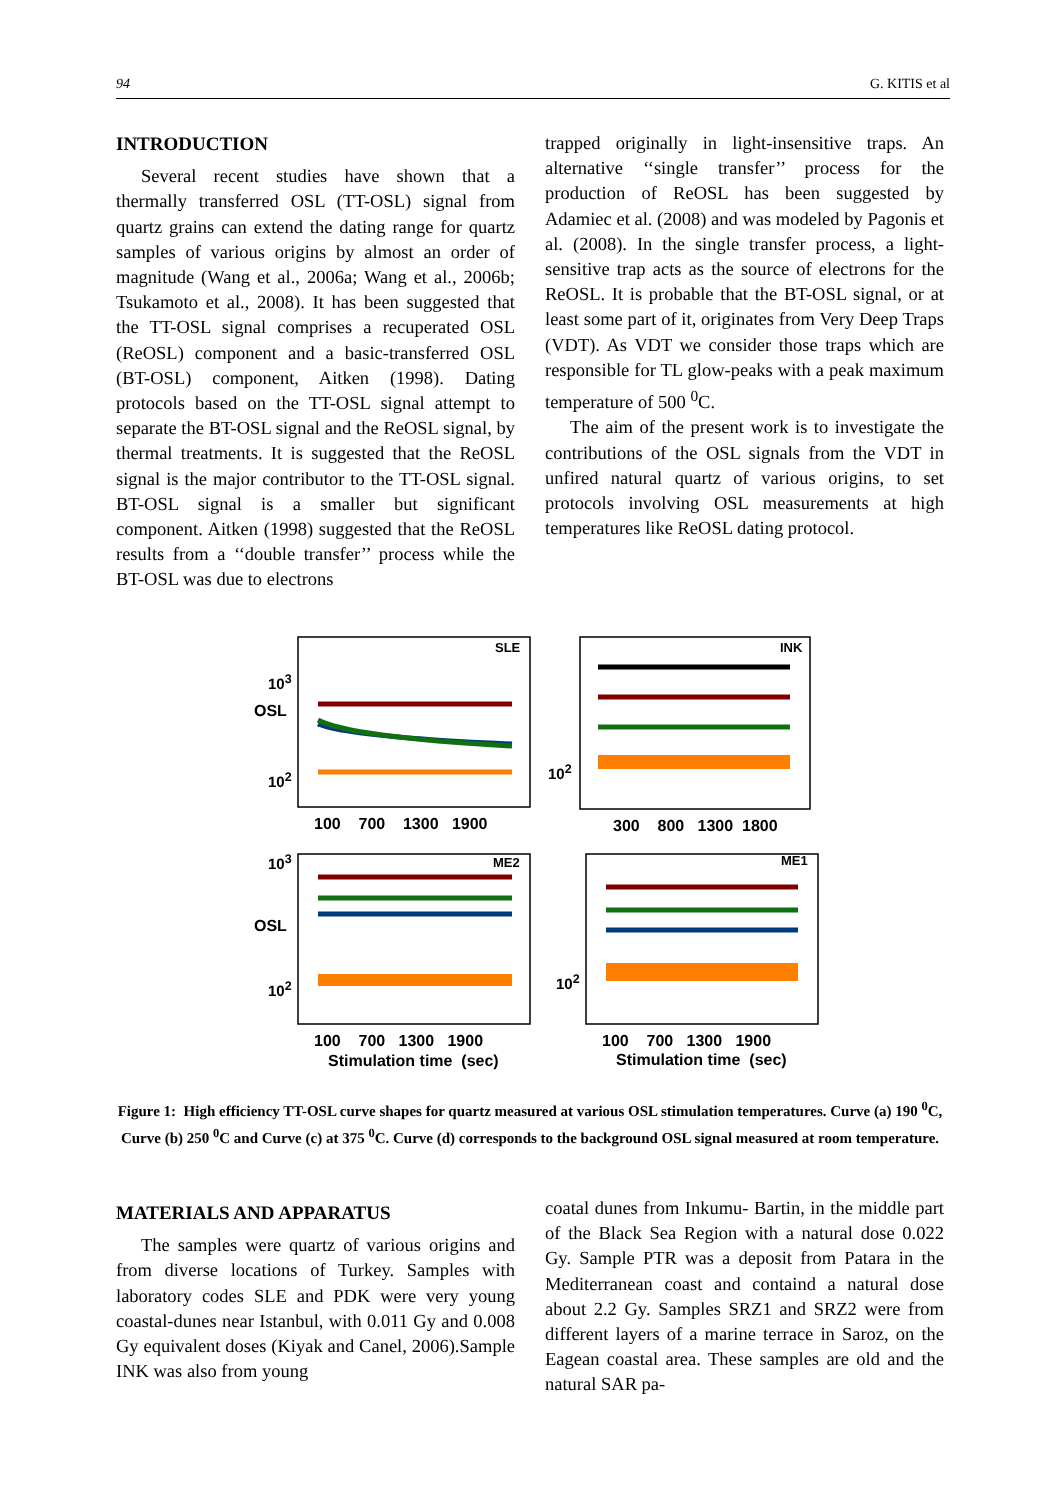94 G. KITIS et al
INTRODUCTION
Several recent studies have shown that a thermally transferred OSL (TT-OSL) signal from quartz grains can extend the dating range for quartz samples of various origins by almost an order of magnitude (Wang et al., 2006a; Wang et al., 2006b; Tsukamoto et al., 2008). It has been suggested that the TT-OSL signal comprises a recuperated OSL (ReOSL) component and a basic-transferred OSL (BT-OSL) component, Aitken (1998). Dating protocols based on the TT-OSL signal attempt to separate the BT-OSL signal and the ReOSL signal, by thermal treatments. It is suggested that the ReOSL signal is the major contributor to the TT-OSL signal. BT-OSL signal is a smaller but significant component. Aitken (1998) suggested that the ReOSL results from a ‘‘double transfer’’ process while the BT-OSL was due to electrons
trapped originally in light-insensitive traps. An alternative ‘‘single transfer’’ process for the production of ReOSL has been suggested by Adamiec et al. (2008) and was modeled by Pagonis et al. (2008). In the single transfer process, a light-sensitive trap acts as the source of electrons for the ReOSL. It is probable that the BT-OSL signal, or at least some part of it, originates from Very Deep Traps (VDT). As VDT we consider those traps which are responsible for TL glow-peaks with a peak maximum temperature of 500 <sup>0</sup>C.
The aim of the present work is to investigate the contributions of the OSL signals from the VDT in unfired natural quartz of various origins, to set protocols involving OSL measurements at high temperatures like ReOSL dating protocol.
SLE INK
ME2 ME1
OSL
OSL
10<sup>3</sup>
10<sup>2</sup> 10<sup>2</sup>
10<sup>3</sup>
10<sup>2</sup> 10<sup>2</sup>
100 700 1300 1900 300 800 1300 1800
100 700 1300 1900 100 700 1300 1900
Stimulation time (sec) Stimulation time (sec)
Figure 1: High efficiency TT-OSL curve shapes for quartz measured at various OSL stimulation temperatures. Curve (a) 190 <sup>0</sup>C, Curve (b) 250 <sup>0</sup>C and Curve (c) at 375 <sup>0</sup>C. Curve (d) corresponds to the background OSL signal measured at room temperature.
MATERIALS AND APPARATUS
The samples were quartz of various origins and from diverse locations of Turkey. Samples with laboratory codes SLE and PDK were very young coastal-dunes near Istanbul, with 0.011 Gy and 0.008 Gy equivalent doses (Kiyak and Canel, 2006).Sample INK was also from young
coatal dunes from Inkumu- Bartin, in the middle part of the Black Sea Region with a natural dose 0.022 Gy. Sample PTR was a deposit from Patara in the Mediterranean coast and containd a natural dose about 2.2 Gy. Samples SRZ1 and SRZ2 were from different layers of a marine terrace in Saroz, on the Eagean coastal area. These samples are old and the natural SAR pa-